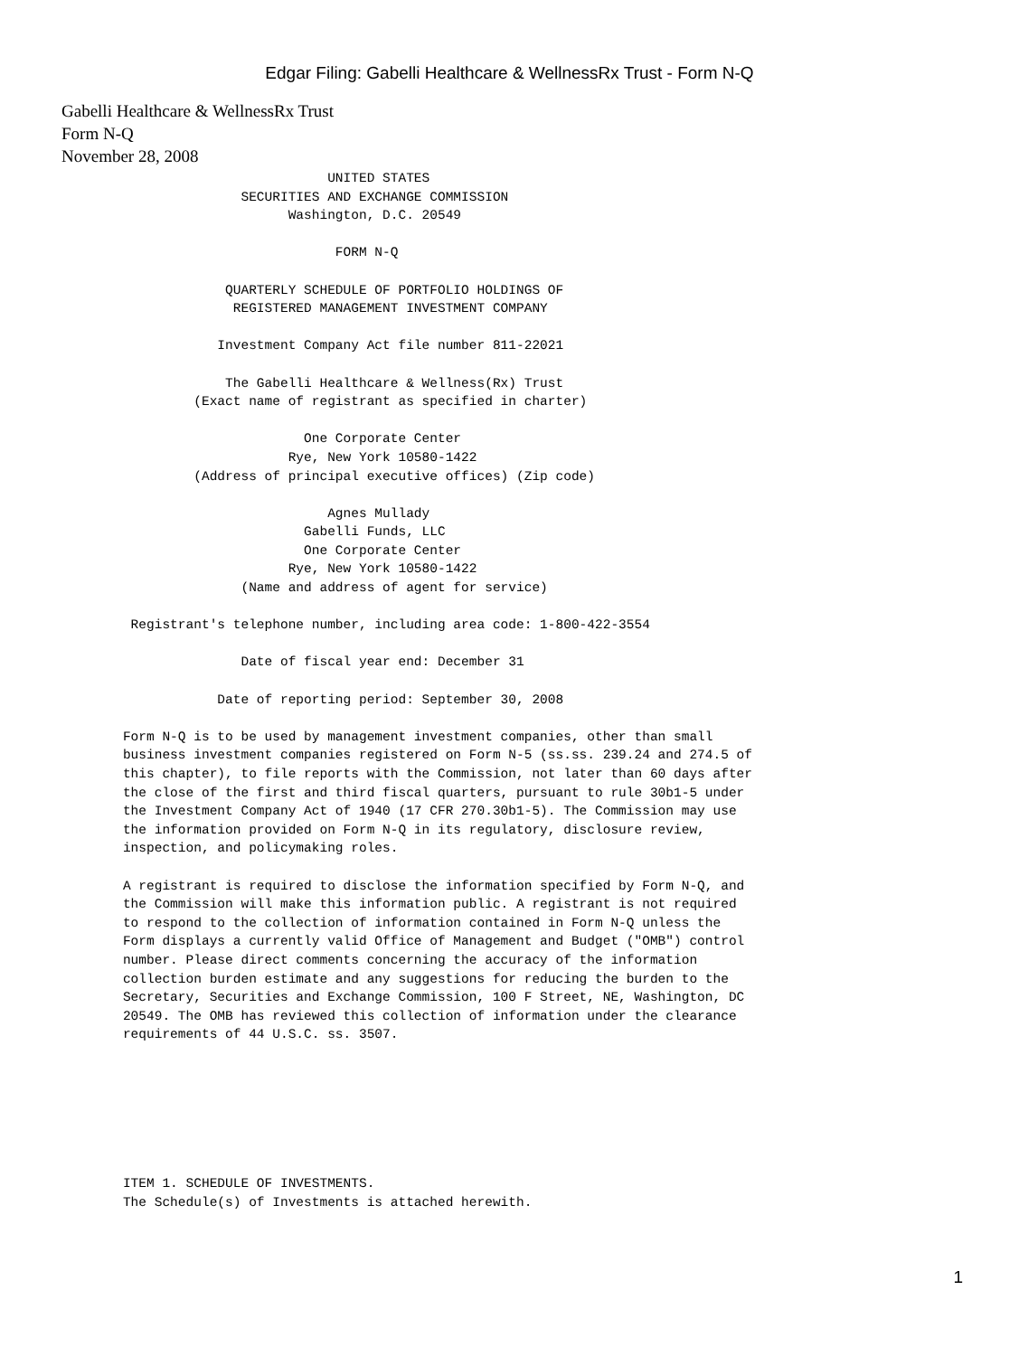Edgar Filing: Gabelli Healthcare & WellnessRx Trust - Form N-Q
Gabelli Healthcare & WellnessRx Trust
Form N-Q
November 28, 2008
                                 UNITED STATES
                      SECURITIES AND EXCHANGE COMMISSION
                            Washington, D.C. 20549

                                  FORM N-Q

                    QUARTERLY SCHEDULE OF PORTFOLIO HOLDINGS OF
                     REGISTERED MANAGEMENT INVESTMENT COMPANY

                   Investment Company Act file number 811-22021

                    The Gabelli Healthcare & Wellness(Rx) Trust
                (Exact name of registrant as specified in charter)

                              One Corporate Center
                            Rye, New York 10580-1422
                (Address of principal executive offices) (Zip code)

                                 Agnes Mullady
                              Gabelli Funds, LLC
                              One Corporate Center
                            Rye, New York 10580-1422
                      (Name and address of agent for service)

        Registrant's telephone number, including area code: 1-800-422-3554

                      Date of fiscal year end: December 31

                   Date of reporting period: September 30, 2008

       Form N-Q is to be used by management investment companies, other than small
       business investment companies registered on Form N-5 (ss.ss. 239.24 and 274.5 of
       this chapter), to file reports with the Commission, not later than 60 days after
       the close of the first and third fiscal quarters, pursuant to rule 30b1-5 under
       the Investment Company Act of 1940 (17 CFR 270.30b1-5). The Commission may use
       the information provided on Form N-Q in its regulatory, disclosure review,
       inspection, and policymaking roles.

       A registrant is required to disclose the information specified by Form N-Q, and
       the Commission will make this information public. A registrant is not required
       to respond to the collection of information contained in Form N-Q unless the
       Form displays a currently valid Office of Management and Budget ("OMB") control
       number. Please direct comments concerning the accuracy of the information
       collection burden estimate and any suggestions for reducing the burden to the
       Secretary, Securities and Exchange Commission, 100 F Street, NE, Washington, DC
       20549. The OMB has reviewed this collection of information under the clearance
       requirements of 44 U.S.C. ss. 3507.







       ITEM 1. SCHEDULE OF INVESTMENTS.
       The Schedule(s) of Investments is attached herewith.
1